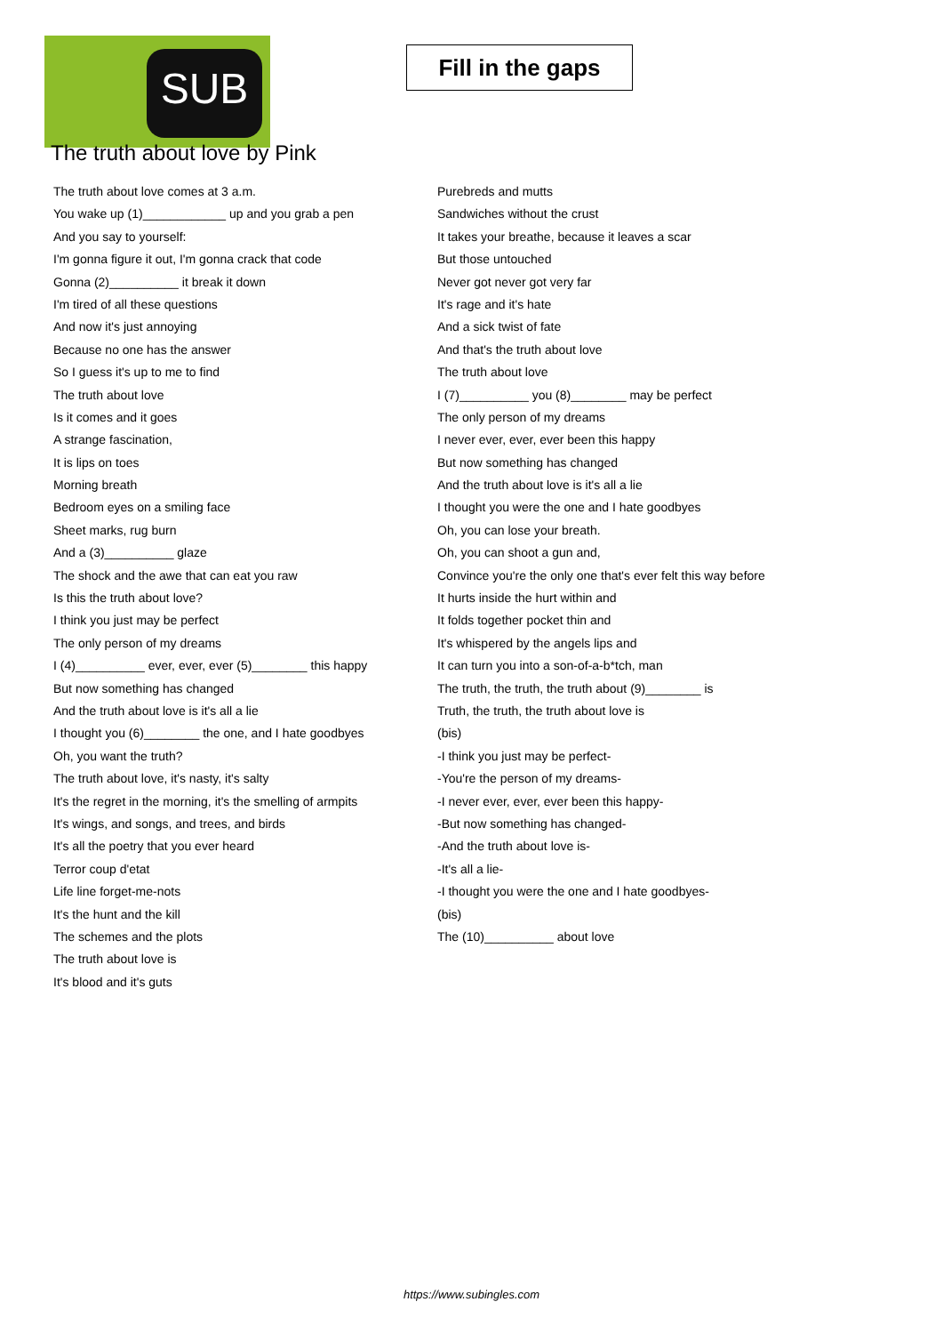SUB
Fill in the gaps
The truth about love by Pink
The truth about love comes at 3 a.m.
You wake up (1)____________ up and you grab a pen
And you say to yourself:
I'm gonna figure it out, I'm gonna crack that code
Gonna (2)__________ it break it down
I'm tired of all these questions
And now it's just annoying
Because no one has the answer
So I guess it's up to me to find
The truth about love
Is it comes and it goes
A strange fascination,
It is lips on toes
Morning breath
Bedroom eyes on a smiling face
Sheet marks, rug burn
And a (3)__________ glaze
The shock and the awe that can eat you raw
Is this the truth about love?
I think you just may be perfect
The only person of my dreams
I (4)__________ ever, ever, ever (5)________ this happy
But now something has changed
And the truth about love is it's all a lie
I thought you (6)________ the one, and I hate goodbyes
Oh, you want the truth?
The truth about love, it's nasty, it's salty
It's the regret in the morning, it's the smelling of armpits
It's wings, and songs, and trees, and birds
It's all the poetry that you ever heard
Terror coup d'etat
Life line forget-me-nots
It's the hunt and the kill
The schemes and the plots
The truth about love is
It's blood and it's guts
Purebreds and mutts
Sandwiches without the crust
It takes your breathe, because it leaves a scar
But those untouched
Never got never got very far
It's rage and it's hate
And a sick twist of fate
And that's the truth about love
The truth about love
I (7)__________ you (8)________ may be perfect
The only person of my dreams
I never ever, ever, ever been this happy
But now something has changed
And the truth about love is it's all a lie
I thought you were the one and I hate goodbyes
Oh, you can lose your breath.
Oh, you can shoot a gun and,
Convince you're the only one that's ever felt this way before
It hurts inside the hurt within and
It folds together pocket thin and
It's whispered by the angels lips and
It can turn you into a son-of-a-b*tch, man
The truth, the truth, the truth about (9)________ is
Truth, the truth, the truth about love is
(bis)
-I think you just may be perfect-
-You're the person of my dreams-
-I never ever, ever, ever been this happy-
-But now something has changed-
-And the truth about love is-
-It's all a lie-
-I thought you were the one and I hate goodbyes-
(bis)
The (10)__________ about love
https://www.subingles.com